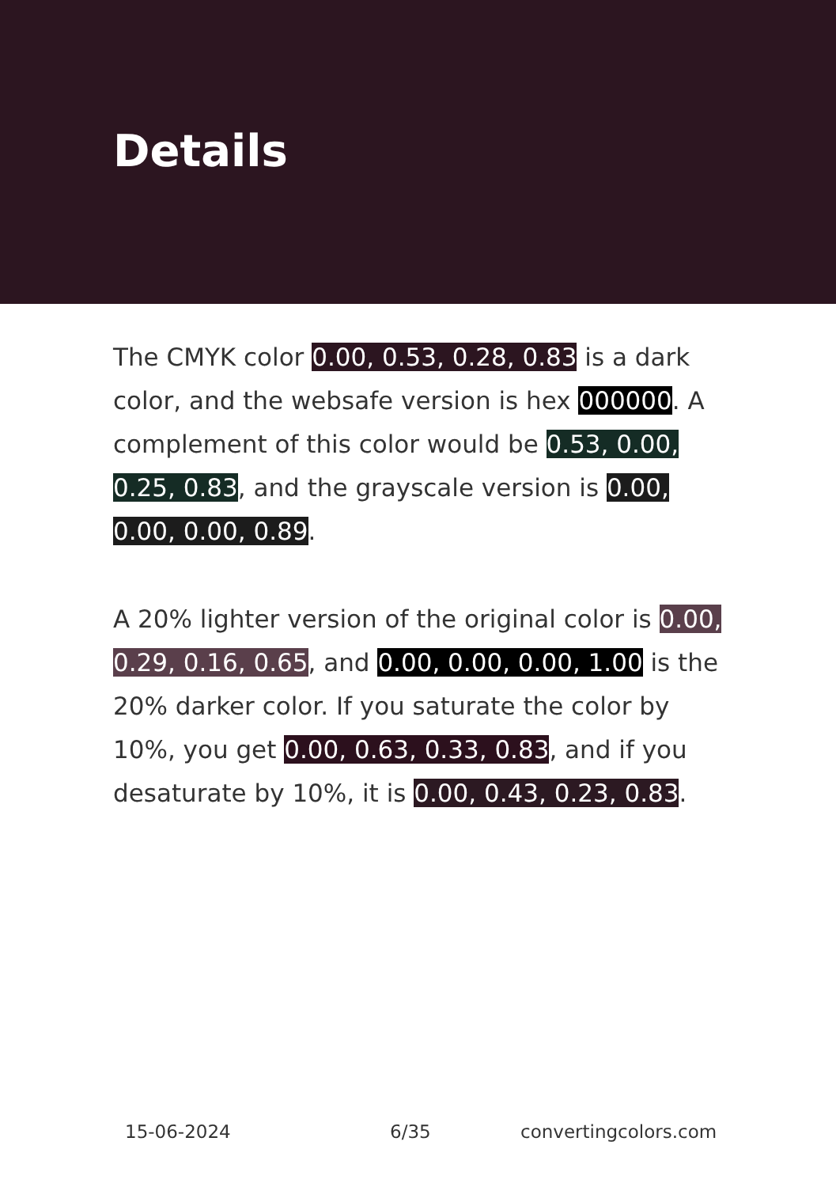Details
The CMYK color 0.00, 0.53, 0.28, 0.83 is a dark color, and the websafe version is hex 000000. A complement of this color would be 0.53, 0.00, 0.25, 0.83, and the grayscale version is 0.00, 0.00, 0.00, 0.89.
A 20% lighter version of the original color is 0.00, 0.29, 0.16, 0.65, and 0.00, 0.00, 0.00, 1.00 is the 20% darker color. If you saturate the color by 10%, you get 0.00, 0.63, 0.33, 0.83, and if you desaturate by 10%, it is 0.00, 0.43, 0.23, 0.83.
15-06-2024 6/35 convertingcolors.com